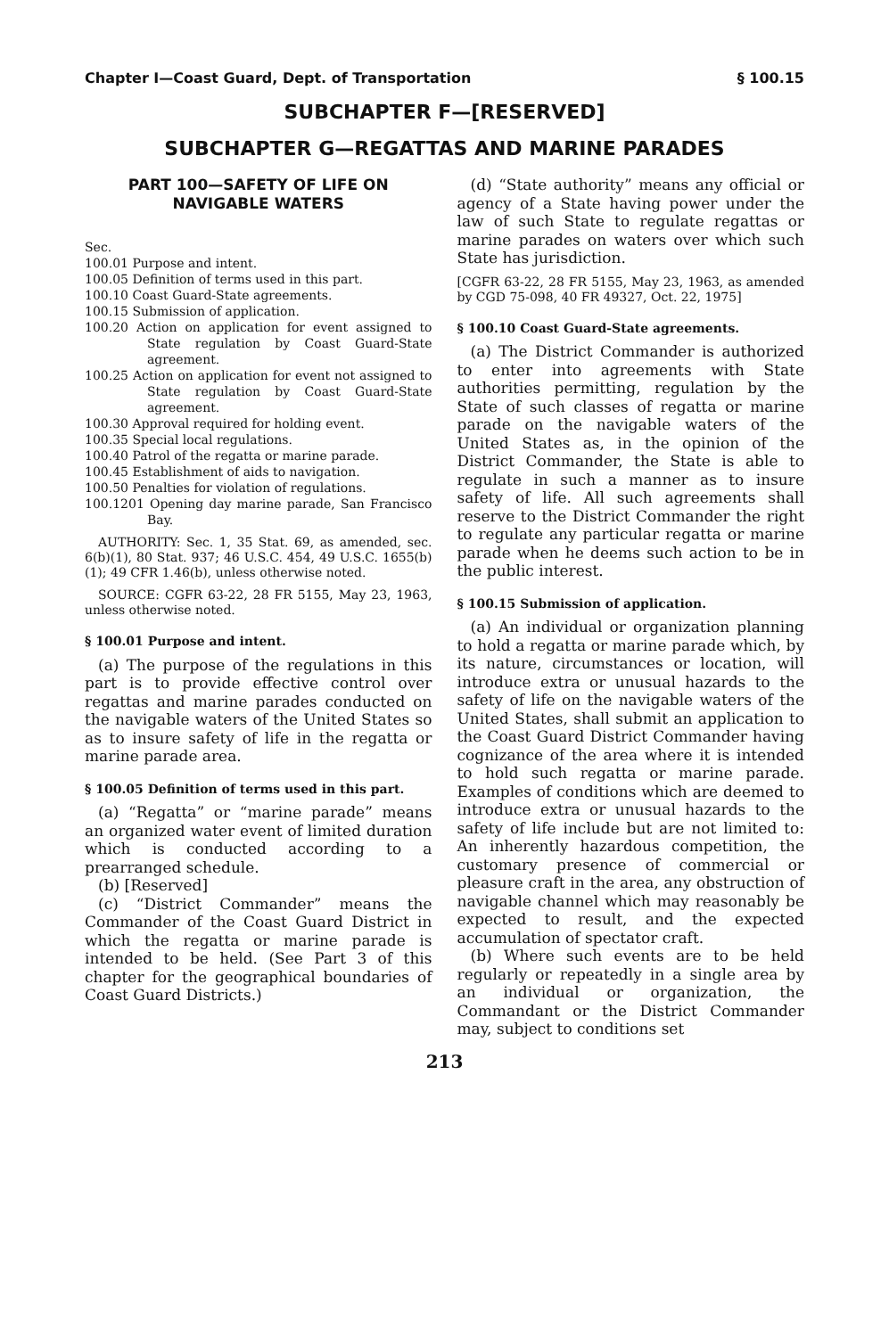Chapter I—Coast Guard, Dept. of Transportation § 100.15
SUBCHAPTER F—[RESERVED]
SUBCHAPTER G—REGATTAS AND MARINE PARADES
PART 100—SAFETY OF LIFE ON NAVIGABLE WATERS
Sec.
100.01 Purpose and intent.
100.05 Definition of terms used in this part.
100.10 Coast Guard-State agreements.
100.15 Submission of application.
100.20 Action on application for event assigned to State regulation by Coast Guard-State agreement.
100.25 Action on application for event not assigned to State regulation by Coast Guard-State agreement.
100.30 Approval required for holding event.
100.35 Special local regulations.
100.40 Patrol of the regatta or marine parade.
100.45 Establishment of aids to navigation.
100.50 Penalties for violation of regulations.
100.1201 Opening day marine parade, San Francisco Bay.
AUTHORITY: Sec. 1, 35 Stat. 69, as amended, sec. 6(b)(1), 80 Stat. 937; 46 U.S.C. 454, 49 U.S.C. 1655(b)(1); 49 CFR 1.46(b), unless otherwise noted.
SOURCE: CGFR 63-22, 28 FR 5155, May 23, 1963, unless otherwise noted.
§ 100.01 Purpose and intent.
(a) The purpose of the regulations in this part is to provide effective control over regattas and marine parades conducted on the navigable waters of the United States so as to insure safety of life in the regatta or marine parade area.
§ 100.05 Definition of terms used in this part.
(a) “Regatta” or “marine parade” means an organized water event of limited duration which is conducted according to a prearranged schedule.
(b) [Reserved]
(c) “District Commander” means the Commander of the Coast Guard District in which the regatta or marine parade is intended to be held. (See Part 3 of this chapter for the geographical boundaries of Coast Guard Districts.)
(d) “State authority” means any official or agency of a State having power under the law of such State to regulate regattas or marine parades on waters over which such State has jurisdiction.
[CGFR 63-22, 28 FR 5155, May 23, 1963, as amended by CGD 75-098, 40 FR 49327, Oct. 22, 1975]
§ 100.10 Coast Guard-State agreements.
(a) The District Commander is authorized to enter into agreements with State authorities permitting, regulation by the State of such classes of regatta or marine parade on the navigable waters of the United States as, in the opinion of the District Commander, the State is able to regulate in such a manner as to insure safety of life. All such agreements shall reserve to the District Commander the right to regulate any particular regatta or marine parade when he deems such action to be in the public interest.
§ 100.15 Submission of application.
(a) An individual or organization planning to hold a regatta or marine parade which, by its nature, circumstances or location, will introduce extra or unusual hazards to the safety of life on the navigable waters of the United States, shall submit an application to the Coast Guard District Commander having cognizance of the area where it is intended to hold such regatta or marine parade. Examples of conditions which are deemed to introduce extra or unusual hazards to the safety of life include but are not limited to: An inherently hazardous competition, the customary presence of commercial or pleasure craft in the area, any obstruction of navigable channel which may reasonably be expected to result, and the expected accumulation of spectator craft.
(b) Where such events are to be held regularly or repeatedly in a single area by an individual or organization, the Commandant or the District Commander may, subject to conditions set
213